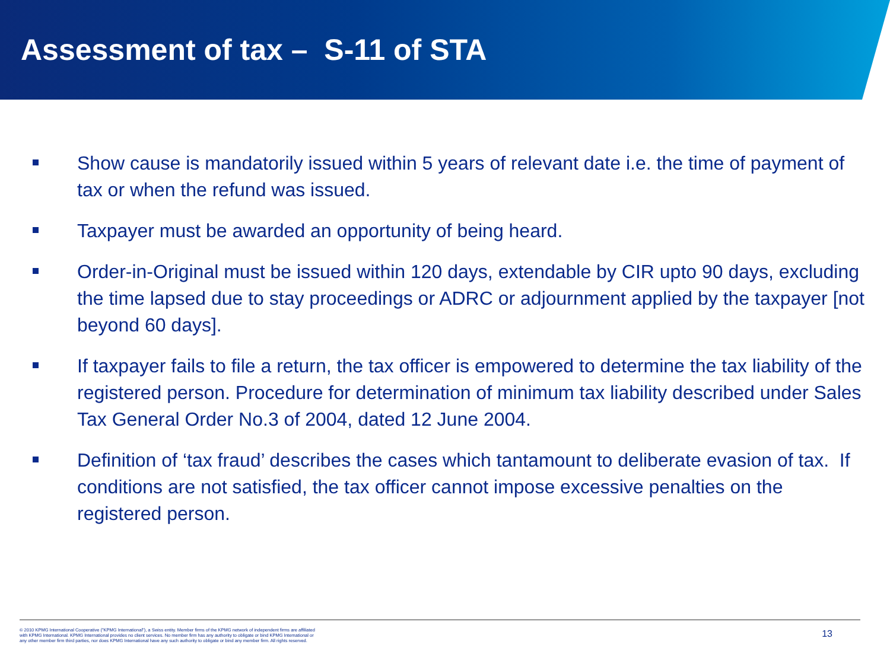Assessment of tax – S-11 of STA
Show cause is mandatorily issued within 5 years of relevant date i.e. the time of payment of tax or when the refund was issued.
Taxpayer must be awarded an opportunity of being heard.
Order-in-Original must be issued within 120 days, extendable by CIR upto 90 days, excluding the time lapsed due to stay proceedings or ADRC or adjournment applied by the taxpayer [not beyond 60 days].
If taxpayer fails to file a return, the tax officer is empowered to determine the tax liability of the registered person. Procedure for determination of minimum tax liability described under Sales Tax General Order No.3 of 2004, dated 12 June 2004.
Definition of ‘tax fraud’ describes the cases which tantamount to deliberate evasion of tax. If conditions are not satisfied, the tax officer cannot impose excessive penalties on the registered person.
© 2010 KPMG International Cooperative ("KPMG International"), a Swiss entity. Member firms of the KPMG network of independent firms are affiliated with KPMG International. KPMG International provides no client services. No member firm has any authority to obligate or bind KPMG International or any other member firm third parties, nor does KPMG International have any such authority to obligate or bind any member firm. All rights reserved.
13